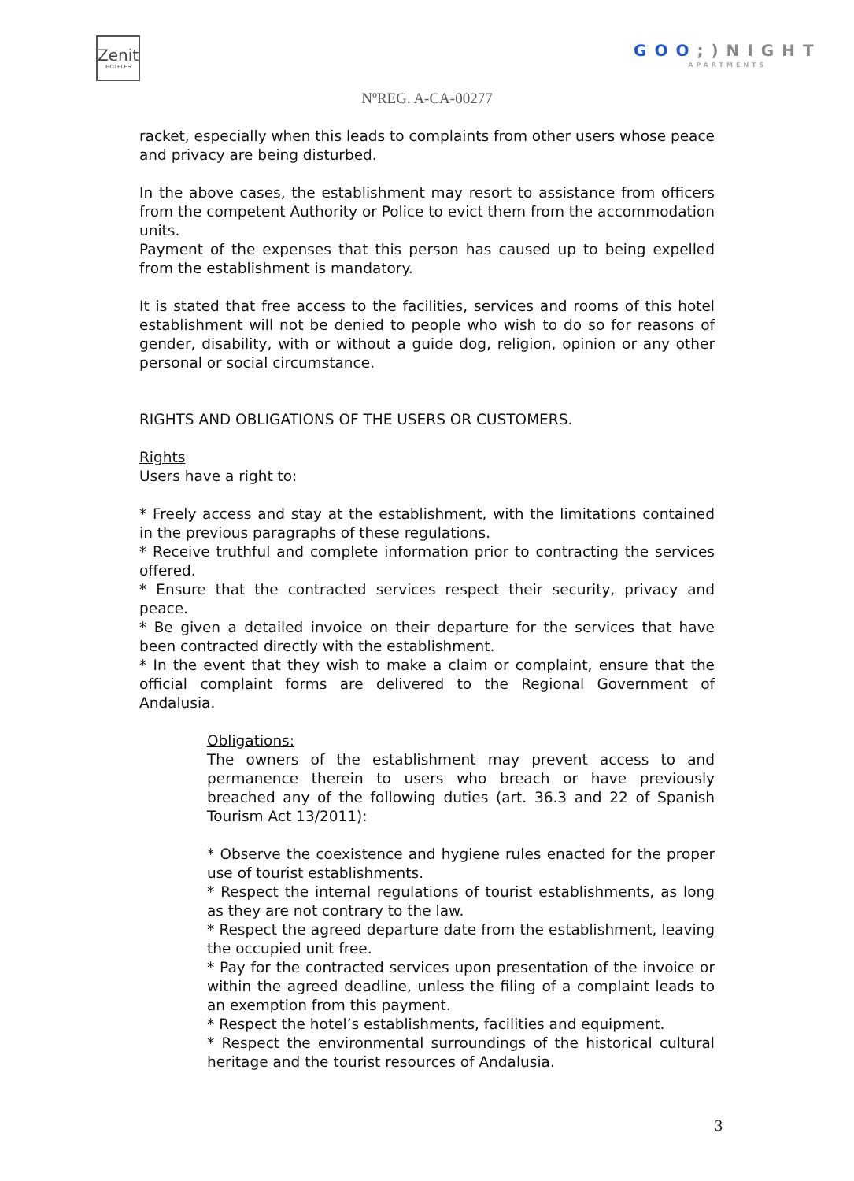Zenit
HOTELES
GOO;)NIGHT
APARTMENTS
NºREG. A-CA-00277
racket, especially when this leads to complaints from other users whose peace and privacy are being disturbed.
In the above cases, the establishment may resort to assistance from officers from the competent Authority or Police to evict them from the accommodation units.
Payment of the expenses that this person has caused up to being expelled from the establishment is mandatory.
It is stated that free access to the facilities, services and rooms of this hotel establishment will not be denied to people who wish to do so for reasons of gender, disability, with or without a guide dog, religion, opinion or any other personal or social circumstance.
RIGHTS AND OBLIGATIONS OF THE USERS OR CUSTOMERS.
Rights
Users have a right to:
* Freely access and stay at the establishment, with the limitations contained in the previous paragraphs of these regulations.
* Receive truthful and complete information prior to contracting the services offered.
* Ensure that the contracted services respect their security, privacy and peace.
* Be given a detailed invoice on their departure for the services that have been contracted directly with the establishment.
* In the event that they wish to make a claim or complaint, ensure that the official complaint forms are delivered to the Regional Government of Andalusia.
Obligations:
The owners of the establishment may prevent access to and permanence therein to users who breach or have previously breached any of the following duties (art. 36.3 and 22 of Spanish Tourism Act 13/2011):
* Observe the coexistence and hygiene rules enacted for the proper use of tourist establishments.
* Respect the internal regulations of tourist establishments, as long as they are not contrary to the law.
* Respect the agreed departure date from the establishment, leaving the occupied unit free.
* Pay for the contracted services upon presentation of the invoice or within the agreed deadline, unless the filing of a complaint leads to an exemption from this payment.
* Respect the hotel’s establishments, facilities and equipment.
* Respect the environmental surroundings of the historical cultural heritage and the tourist resources of Andalusia.
3